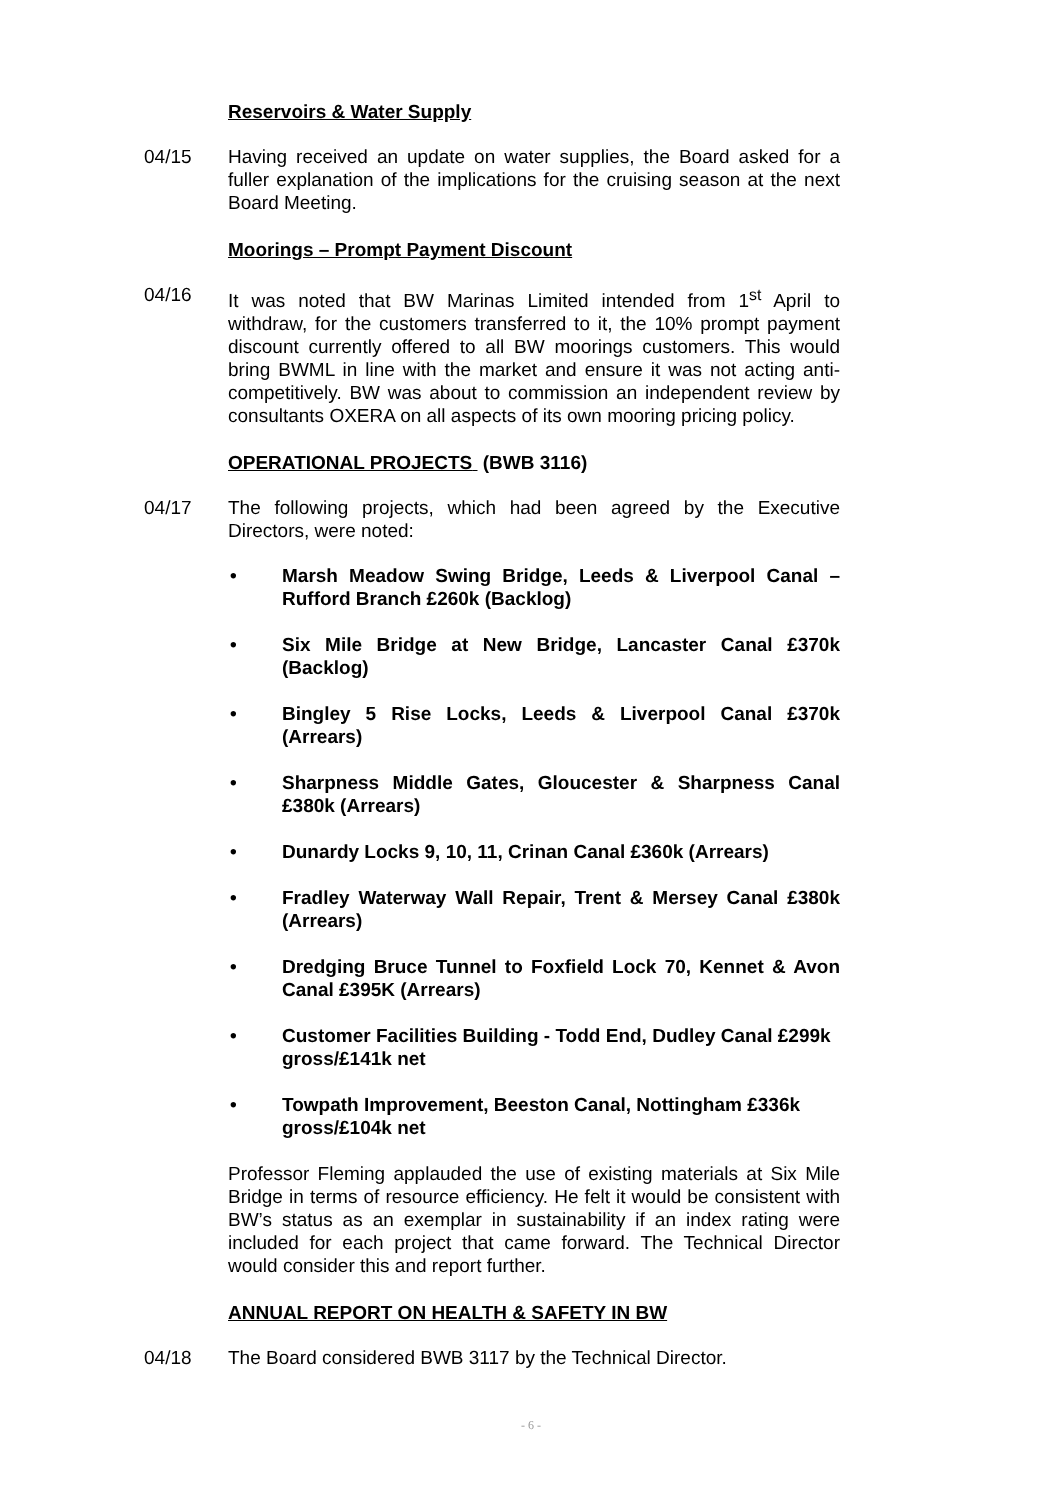Reservoirs & Water Supply
04/15 Having received an update on water supplies, the Board asked for a fuller explanation of the implications for the cruising season at the next Board Meeting.
Moorings – Prompt Payment Discount
04/16 It was noted that BW Marinas Limited intended from 1<sup>st</sup> April to withdraw, for the customers transferred to it, the 10% prompt payment discount currently offered to all BW moorings customers. This would bring BWML in line with the market and ensure it was not acting anti-competitively. BW was about to commission an independent review by consultants OXERA on all aspects of its own mooring pricing policy.
OPERATIONAL PROJECTS (BWB 3116)
04/17 The following projects, which had been agreed by the Executive Directors, were noted:
• Marsh Meadow Swing Bridge, Leeds & Liverpool Canal – Rufford Branch £260k (Backlog)
• Six Mile Bridge at New Bridge, Lancaster Canal £370k (Backlog)
• Bingley 5 Rise Locks, Leeds & Liverpool Canal £370k (Arrears)
• Sharpness Middle Gates, Gloucester & Sharpness Canal £380k (Arrears)
• Dunardy Locks 9, 10, 11, Crinan Canal £360k (Arrears)
• Fradley Waterway Wall Repair, Trent & Mersey Canal £380k (Arrears)
• Dredging Bruce Tunnel to Foxfield Lock 70, Kennet & Avon Canal £395K (Arrears)
• Customer Facilities Building - Todd End, Dudley Canal £299k gross/£141k net
• Towpath Improvement, Beeston Canal, Nottingham £336k gross/£104k net
Professor Fleming applauded the use of existing materials at Six Mile Bridge in terms of resource efficiency. He felt it would be consistent with BW’s status as an exemplar in sustainability if an index rating were included for each project that came forward. The Technical Director would consider this and report further.
ANNUAL REPORT ON HEALTH & SAFETY IN BW
04/18 The Board considered BWB 3117 by the Technical Director.
- 6 -